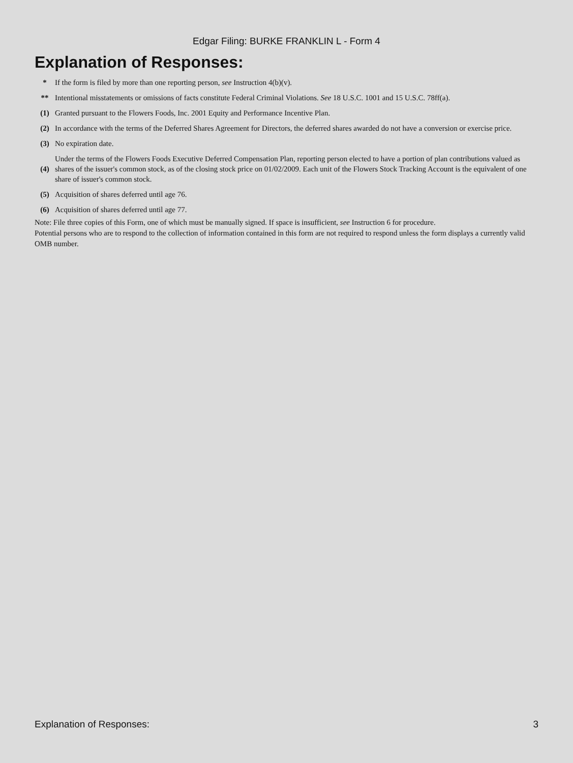Edgar Filing: BURKE FRANKLIN L - Form 4
Explanation of Responses:
| * | If the form is filed by more than one reporting person, see Instruction 4(b)(v). |
| ** | Intentional misstatements or omissions of facts constitute Federal Criminal Violations. See 18 U.S.C. 1001 and 15 U.S.C. 78ff(a). |
| (1) | Granted pursuant to the Flowers Foods, Inc. 2001 Equity and Performance Incentive Plan. |
| (2) | In accordance with the terms of the Deferred Shares Agreement for Directors, the deferred shares awarded do not have a conversion or exercise price. |
| (3) | No expiration date. |
| (4) | Under the terms of the Flowers Foods Executive Deferred Compensation Plan, reporting person elected to have a portion of plan contributions valued as shares of the issuer's common stock, as of the closing stock price on 01/02/2009. Each unit of the Flowers Stock Tracking Account is the equivalent of one share of issuer's common stock. |
| (5) | Acquisition of shares deferred until age 76. |
| (6) | Acquisition of shares deferred until age 77. |
Note: File three copies of this Form, one of which must be manually signed. If space is insufficient, see Instruction 6 for procedure.
Potential persons who are to respond to the collection of information contained in this form are not required to respond unless the form displays a currently valid OMB number.
Explanation of Responses: 3